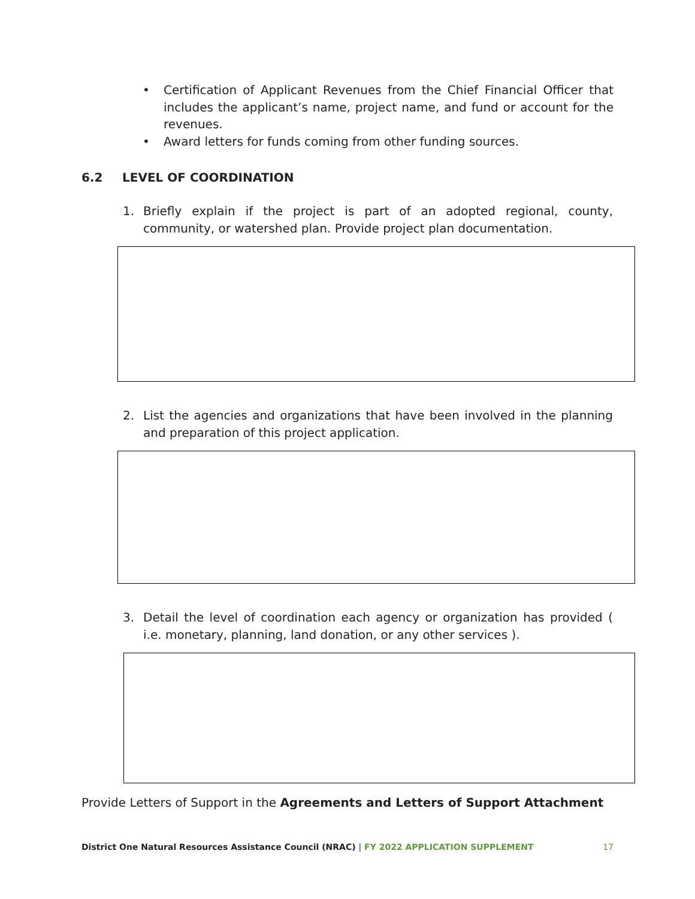• Certification of Applicant Revenues from the Chief Financial Officer that includes the applicant’s name, project name, and fund or account for the revenues.
• Award letters for funds coming from other funding sources.
6.2 LEVEL OF COORDINATION
1. Briefly explain if the project is part of an adopted regional, county, community, or watershed plan. Provide project plan documentation.
2. List the agencies and organizations that have been involved in the planning and preparation of this project application.
3. Detail the level of coordination each agency or organization has provided ( i.e. monetary, planning, land donation, or any other services ).
Provide Letters of Support in the Agreements and Letters of Support Attachment
District One Natural Resources Assistance Council (NRAC) | FY 2022 APPLICATION SUPPLEMENT 17